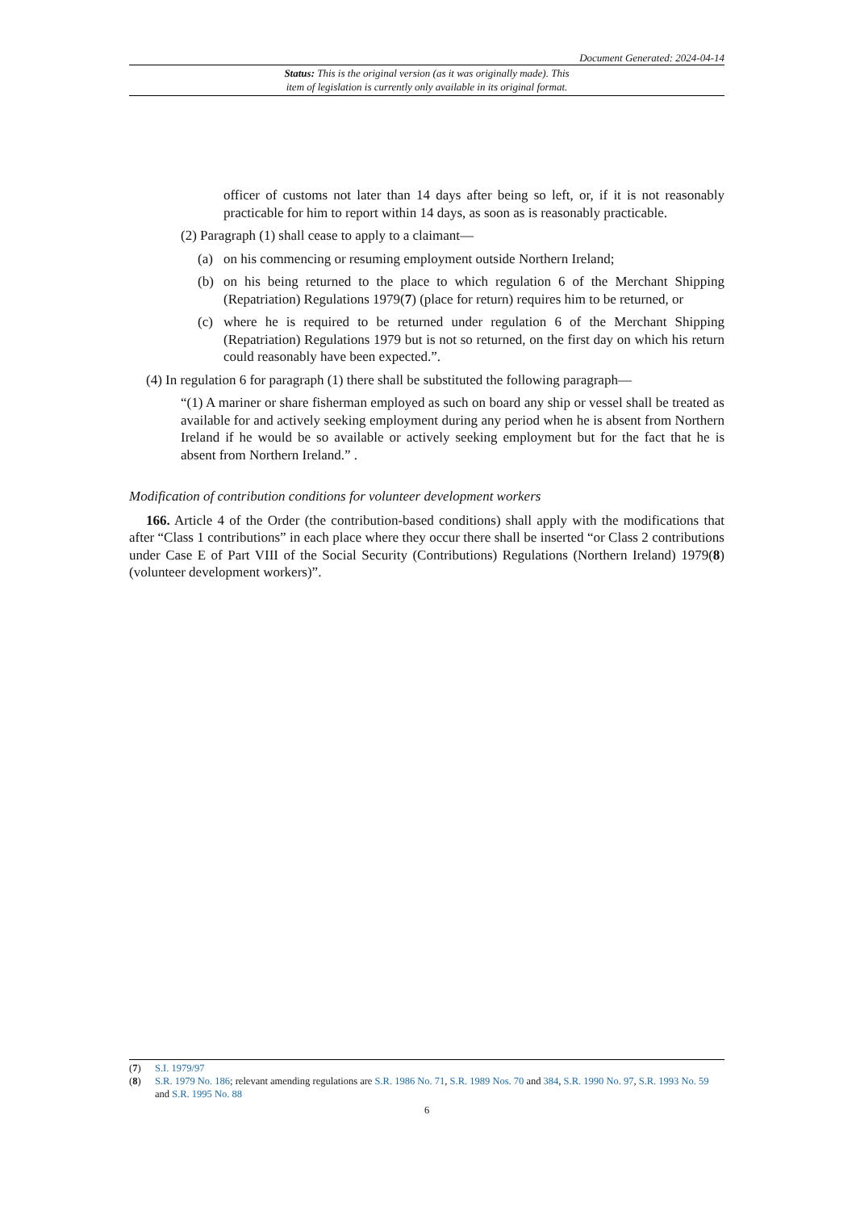Document Generated: 2024-04-14
Status: This is the original version (as it was originally made). This
item of legislation is currently only available in its original format.
officer of customs not later than 14 days after being so left, or, if it is not reasonably practicable for him to report within 14 days, as soon as is reasonably practicable.
(2) Paragraph (1) shall cease to apply to a claimant—
(a) on his commencing or resuming employment outside Northern Ireland;
(b) on his being returned to the place to which regulation 6 of the Merchant Shipping (Repatriation) Regulations 1979(7) (place for return) requires him to be returned, or
(c) where he is required to be returned under regulation 6 of the Merchant Shipping (Repatriation) Regulations 1979 but is not so returned, on the first day on which his return could reasonably have been expected.”.
(4) In regulation 6 for paragraph (1) there shall be substituted the following paragraph—
“(1) A mariner or share fisherman employed as such on board any ship or vessel shall be treated as available for and actively seeking employment during any period when he is absent from Northern Ireland if he would be so available or actively seeking employment but for the fact that he is absent from Northern Ireland.” .
Modification of contribution conditions for volunteer development workers
166. Article 4 of the Order (the contribution-based conditions) shall apply with the modifications that after “Class 1 contributions” in each place where they occur there shall be inserted “or Class 2 contributions under Case E of Part VIII of the Social Security (Contributions) Regulations (Northern Ireland) 1979(8) (volunteer development workers)”.
(7) S.I. 1979/97
(8) S.R. 1979 No. 186; relevant amending regulations are S.R. 1986 No. 71, S.R. 1989 Nos. 70 and 384, S.R. 1990 No. 97, S.R. 1993 No. 59 and S.R. 1995 No. 88
6